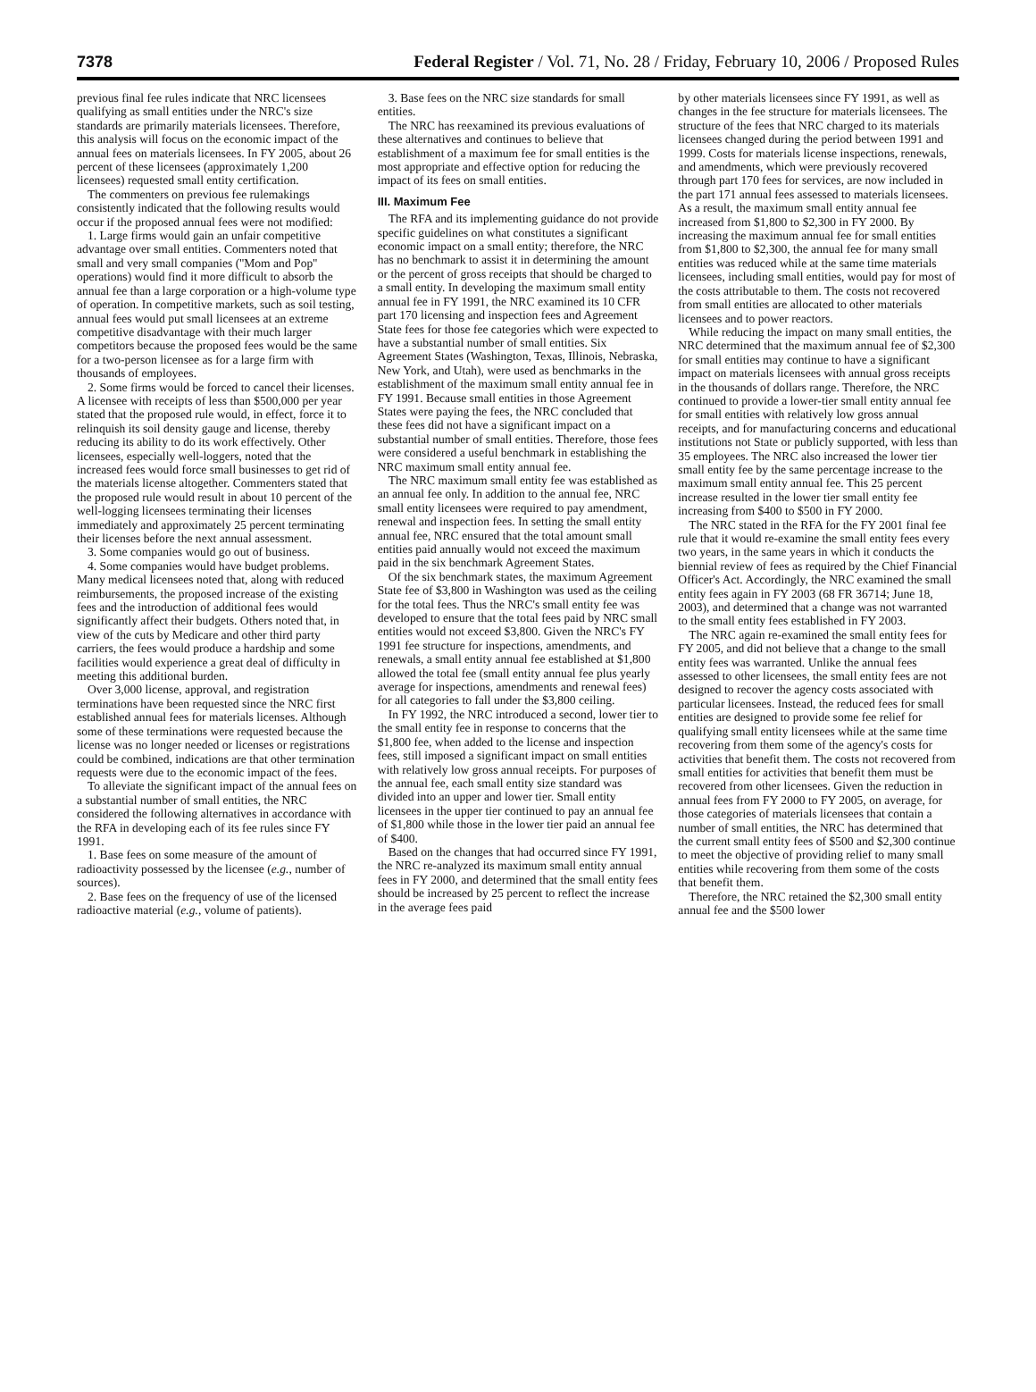7378 Federal Register / Vol. 71, No. 28 / Friday, February 10, 2006 / Proposed Rules
previous final fee rules indicate that NRC licensees qualifying as small entities under the NRC's size standards are primarily materials licensees. Therefore, this analysis will focus on the economic impact of the annual fees on materials licensees. In FY 2005, about 26 percent of these licensees (approximately 1,200 licensees) requested small entity certification.
The commenters on previous fee rulemakings consistently indicated that the following results would occur if the proposed annual fees were not modified:
1. Large firms would gain an unfair competitive advantage over small entities. Commenters noted that small and very small companies (''Mom and Pop'' operations) would find it more difficult to absorb the annual fee than a large corporation or a high-volume type of operation. In competitive markets, such as soil testing, annual fees would put small licensees at an extreme competitive disadvantage with their much larger competitors because the proposed fees would be the same for a two-person licensee as for a large firm with thousands of employees.
2. Some firms would be forced to cancel their licenses. A licensee with receipts of less than $500,000 per year stated that the proposed rule would, in effect, force it to relinquish its soil density gauge and license, thereby reducing its ability to do its work effectively. Other licensees, especially well-loggers, noted that the increased fees would force small businesses to get rid of the materials license altogether. Commenters stated that the proposed rule would result in about 10 percent of the well-logging licensees terminating their licenses immediately and approximately 25 percent terminating their licenses before the next annual assessment.
3. Some companies would go out of business.
4. Some companies would have budget problems. Many medical licensees noted that, along with reduced reimbursements, the proposed increase of the existing fees and the introduction of additional fees would significantly affect their budgets. Others noted that, in view of the cuts by Medicare and other third party carriers, the fees would produce a hardship and some facilities would experience a great deal of difficulty in meeting this additional burden.
Over 3,000 license, approval, and registration terminations have been requested since the NRC first established annual fees for materials licenses. Although some of these terminations were requested because the license was no longer needed or licenses or registrations could be combined, indications are that other termination requests were due to the economic impact of the fees.
To alleviate the significant impact of the annual fees on a substantial number of small entities, the NRC considered the following alternatives in accordance with the RFA in developing each of its fee rules since FY 1991.
1. Base fees on some measure of the amount of radioactivity possessed by the licensee (e.g., number of sources).
2. Base fees on the frequency of use of the licensed radioactive material (e.g., volume of patients).
3. Base fees on the NRC size standards for small entities.
The NRC has reexamined its previous evaluations of these alternatives and continues to believe that establishment of a maximum fee for small entities is the most appropriate and effective option for reducing the impact of its fees on small entities.
III. Maximum Fee
The RFA and its implementing guidance do not provide specific guidelines on what constitutes a significant economic impact on a small entity; therefore, the NRC has no benchmark to assist it in determining the amount or the percent of gross receipts that should be charged to a small entity. In developing the maximum small entity annual fee in FY 1991, the NRC examined its 10 CFR part 170 licensing and inspection fees and Agreement State fees for those fee categories which were expected to have a substantial number of small entities. Six Agreement States (Washington, Texas, Illinois, Nebraska, New York, and Utah), were used as benchmarks in the establishment of the maximum small entity annual fee in FY 1991. Because small entities in those Agreement States were paying the fees, the NRC concluded that these fees did not have a significant impact on a substantial number of small entities. Therefore, those fees were considered a useful benchmark in establishing the NRC maximum small entity annual fee.
The NRC maximum small entity fee was established as an annual fee only. In addition to the annual fee, NRC small entity licensees were required to pay amendment, renewal and inspection fees. In setting the small entity annual fee, NRC ensured that the total amount small entities paid annually would not exceed the maximum paid in the six benchmark Agreement States.
Of the six benchmark states, the maximum Agreement State fee of $3,800 in Washington was used as the ceiling for the total fees. Thus the NRC's small entity fee was developed to ensure that the total fees paid by NRC small entities would not exceed $3,800. Given the NRC's FY 1991 fee structure for inspections, amendments, and renewals, a small entity annual fee established at $1,800 allowed the total fee (small entity annual fee plus yearly average for inspections, amendments and renewal fees) for all categories to fall under the $3,800 ceiling.
In FY 1992, the NRC introduced a second, lower tier to the small entity fee in response to concerns that the $1,800 fee, when added to the license and inspection fees, still imposed a significant impact on small entities with relatively low gross annual receipts. For purposes of the annual fee, each small entity size standard was divided into an upper and lower tier. Small entity licensees in the upper tier continued to pay an annual fee of $1,800 while those in the lower tier paid an annual fee of $400.
Based on the changes that had occurred since FY 1991, the NRC re-analyzed its maximum small entity annual fees in FY 2000, and determined that the small entity fees should be increased by 25 percent to reflect the increase in the average fees paid
by other materials licensees since FY 1991, as well as changes in the fee structure for materials licensees. The structure of the fees that NRC charged to its materials licensees changed during the period between 1991 and 1999. Costs for materials license inspections, renewals, and amendments, which were previously recovered through part 170 fees for services, are now included in the part 171 annual fees assessed to materials licensees. As a result, the maximum small entity annual fee increased from $1,800 to $2,300 in FY 2000. By increasing the maximum annual fee for small entities from $1,800 to $2,300, the annual fee for many small entities was reduced while at the same time materials licensees, including small entities, would pay for most of the costs attributable to them. The costs not recovered from small entities are allocated to other materials licensees and to power reactors.
While reducing the impact on many small entities, the NRC determined that the maximum annual fee of $2,300 for small entities may continue to have a significant impact on materials licensees with annual gross receipts in the thousands of dollars range. Therefore, the NRC continued to provide a lower-tier small entity annual fee for small entities with relatively low gross annual receipts, and for manufacturing concerns and educational institutions not State or publicly supported, with less than 35 employees. The NRC also increased the lower tier small entity fee by the same percentage increase to the maximum small entity annual fee. This 25 percent increase resulted in the lower tier small entity fee increasing from $400 to $500 in FY 2000.
The NRC stated in the RFA for the FY 2001 final fee rule that it would re-examine the small entity fees every two years, in the same years in which it conducts the biennial review of fees as required by the Chief Financial Officer's Act. Accordingly, the NRC examined the small entity fees again in FY 2003 (68 FR 36714; June 18, 2003), and determined that a change was not warranted to the small entity fees established in FY 2003.
The NRC again re-examined the small entity fees for FY 2005, and did not believe that a change to the small entity fees was warranted. Unlike the annual fees assessed to other licensees, the small entity fees are not designed to recover the agency costs associated with particular licensees. Instead, the reduced fees for small entities are designed to provide some fee relief for qualifying small entity licensees while at the same time recovering from them some of the agency's costs for activities that benefit them. The costs not recovered from small entities for activities that benefit them must be recovered from other licensees. Given the reduction in annual fees from FY 2000 to FY 2005, on average, for those categories of materials licensees that contain a number of small entities, the NRC has determined that the current small entity fees of $500 and $2,300 continue to meet the objective of providing relief to many small entities while recovering from them some of the costs that benefit them.
Therefore, the NRC retained the $2,300 small entity annual fee and the $500 lower